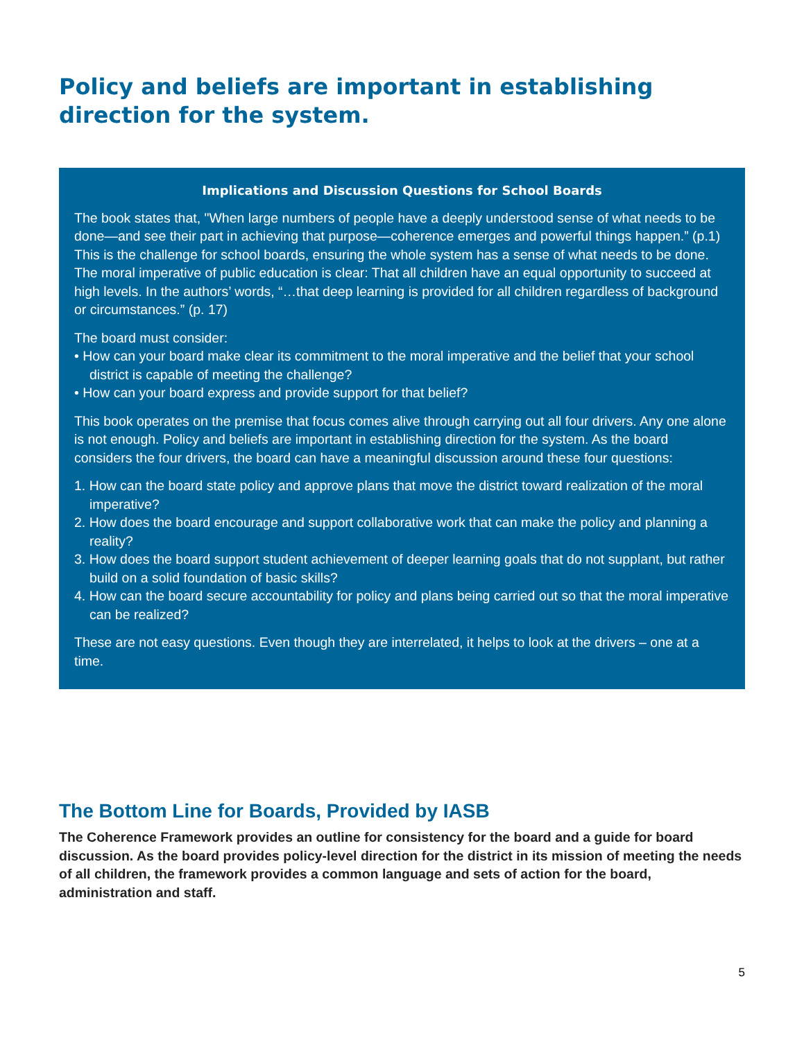Policy and beliefs are important in establishing direction for the system.
Implications and Discussion Questions for School Boards
The book states that, "When large numbers of people have a deeply understood sense of what needs to be done—and see their part in achieving that purpose—coherence emerges and powerful things happen.” (p.1) This is the challenge for school boards, ensuring the whole system has a sense of what needs to be done. The moral imperative of public education is clear: That all children have an equal opportunity to succeed at high levels. In the authors’ words, “…that deep learning is provided for all children regardless of background or circumstances.” (p. 17)
The board must consider:
• How can your board make clear its commitment to the moral imperative and the belief that your school district is capable of meeting the challenge?
• How can your board express and provide support for that belief?
This book operates on the premise that focus comes alive through carrying out all four drivers. Any one alone is not enough. Policy and beliefs are important in establishing direction for the system. As the board considers the four drivers, the board can have a meaningful discussion around these four questions:
1. How can the board state policy and approve plans that move the district toward realization of the moral imperative?
2. How does the board encourage and support collaborative work that can make the policy and planning a reality?
3. How does the board support student achievement of deeper learning goals that do not supplant, but rather build on a solid foundation of basic skills?
4. How can the board secure accountability for policy and plans being carried out so that the moral imperative can be realized?
These are not easy questions. Even though they are interrelated, it helps to look at the drivers – one at a time.
The Bottom Line for Boards, Provided by IASB
The Coherence Framework provides an outline for consistency for the board and a guide for board discussion. As the board provides policy-level direction for the district in its mission of meeting the needs of all children, the framework provides a common language and sets of action for the board, administration and staff.
5